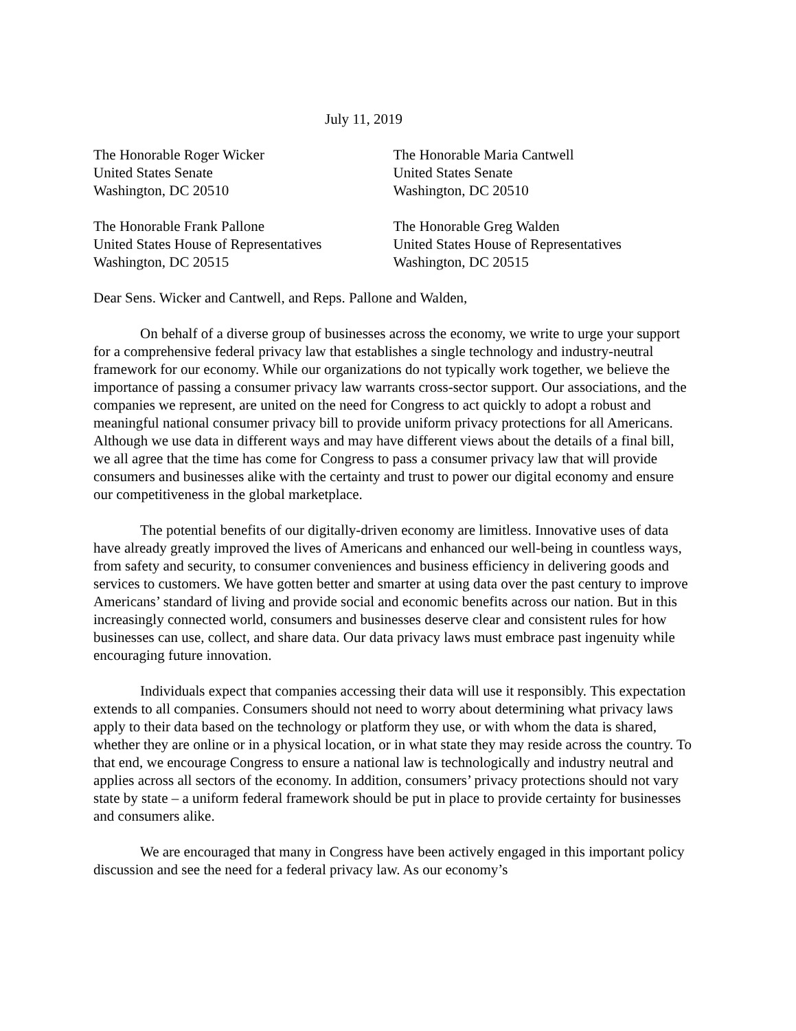July 11, 2019
The Honorable Roger Wicker
United States Senate
Washington, DC 20510
The Honorable Maria Cantwell
United States Senate
Washington, DC 20510
The Honorable Frank Pallone
United States House of Representatives
Washington, DC 20515
The Honorable Greg Walden
United States House of Representatives
Washington, DC 20515
Dear Sens. Wicker and Cantwell, and Reps. Pallone and Walden,
On behalf of a diverse group of businesses across the economy, we write to urge your support for a comprehensive federal privacy law that establishes a single technology and industry-neutral framework for our economy. While our organizations do not typically work together, we believe the importance of passing a consumer privacy law warrants cross-sector support. Our associations, and the companies we represent, are united on the need for Congress to act quickly to adopt a robust and meaningful national consumer privacy bill to provide uniform privacy protections for all Americans. Although we use data in different ways and may have different views about the details of a final bill, we all agree that the time has come for Congress to pass a consumer privacy law that will provide consumers and businesses alike with the certainty and trust to power our digital economy and ensure our competitiveness in the global marketplace.
The potential benefits of our digitally-driven economy are limitless. Innovative uses of data have already greatly improved the lives of Americans and enhanced our well-being in countless ways, from safety and security, to consumer conveniences and business efficiency in delivering goods and services to customers. We have gotten better and smarter at using data over the past century to improve Americans’ standard of living and provide social and economic benefits across our nation. But in this increasingly connected world, consumers and businesses deserve clear and consistent rules for how businesses can use, collect, and share data. Our data privacy laws must embrace past ingenuity while encouraging future innovation.
Individuals expect that companies accessing their data will use it responsibly. This expectation extends to all companies. Consumers should not need to worry about determining what privacy laws apply to their data based on the technology or platform they use, or with whom the data is shared, whether they are online or in a physical location, or in what state they may reside across the country. To that end, we encourage Congress to ensure a national law is technologically and industry neutral and applies across all sectors of the economy. In addition, consumers’ privacy protections should not vary state by state – a uniform federal framework should be put in place to provide certainty for businesses and consumers alike.
We are encouraged that many in Congress have been actively engaged in this important policy discussion and see the need for a federal privacy law. As our economy’s